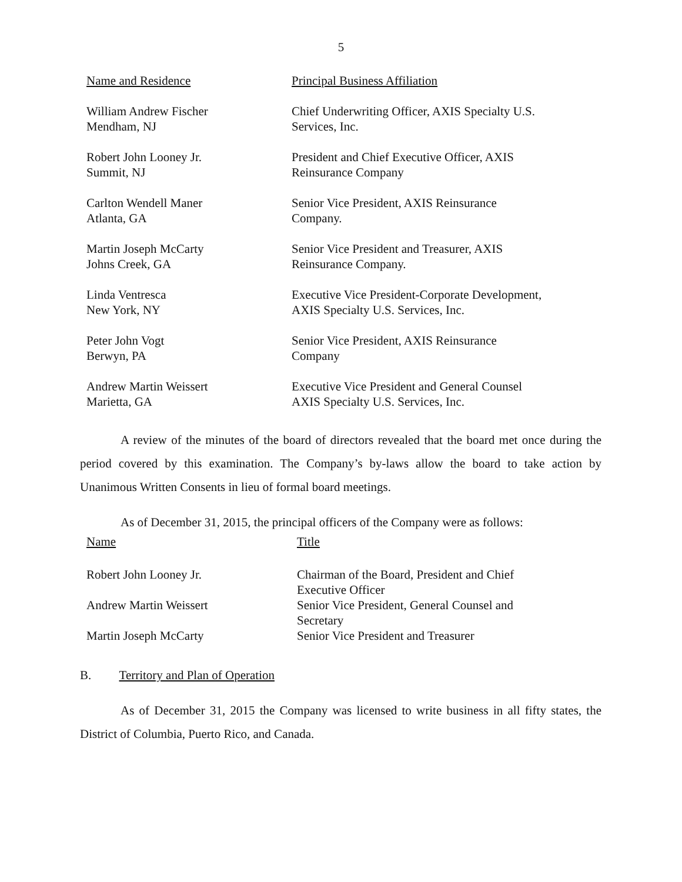5
| Name and Residence | Principal Business Affiliation |
| --- | --- |
| William Andrew Fischer Mendham, NJ | Chief Underwriting Officer, AXIS Specialty U.S. Services, Inc. |
| Robert John Looney Jr. Summit, NJ | President and Chief Executive Officer, AXIS Reinsurance Company |
| Carlton Wendell Maner Atlanta, GA | Senior Vice President, AXIS Reinsurance Company. |
| Martin Joseph McCarty Johns Creek, GA | Senior Vice President and Treasurer, AXIS Reinsurance Company. |
| Linda Ventresca New York, NY | Executive Vice President-Corporate Development, AXIS Specialty U.S. Services, Inc. |
| Peter John Vogt Berwyn, PA | Senior Vice President, AXIS Reinsurance Company |
| Andrew Martin Weissert Marietta, GA | Executive Vice President and General Counsel AXIS Specialty U.S. Services, Inc. |
A review of the minutes of the board of directors revealed that the board met once during the period covered by this examination. The Company’s by-laws allow the board to take action by Unanimous Written Consents in lieu of formal board meetings.
As of December 31, 2015, the principal officers of the Company were as follows:
| Name | Title |
| --- | --- |
| Robert John Looney Jr. | Chairman of the Board, President and Chief Executive Officer |
| Andrew Martin Weissert | Senior Vice President, General Counsel and Secretary |
| Martin Joseph McCarty | Senior Vice President and Treasurer |
B. Territory and Plan of Operation
As of December 31, 2015 the Company was licensed to write business in all fifty states, the District of Columbia, Puerto Rico, and Canada.